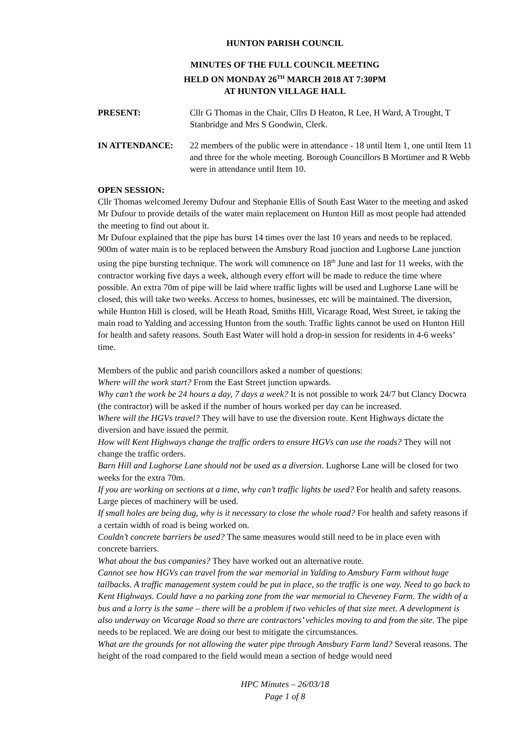HUNTON PARISH COUNCIL
MINUTES OF THE FULL COUNCIL MEETING
HELD ON MONDAY 26<sup>TH</sup> MARCH 2018 AT 7:30PM
AT HUNTON VILLAGE HALL
PRESENT: Cllr G Thomas in the Chair, Cllrs D Heaton, R Lee, H Ward, A Trought, T Stanbridge and Mrs S Goodwin, Clerk.
IN ATTENDANCE: 22 members of the public were in attendance - 18 until Item 1, one until Item 11 and three for the whole meeting. Borough Councillors B Mortimer and R Webb were in attendance until Item 10.
OPEN SESSION:
Cllr Thomas welcomed Jeremy Dufour and Stephanie Ellis of South East Water to the meeting and asked Mr Dufour to provide details of the water main replacement on Hunton Hill as most people had attended the meeting to find out about it.
Mr Dufour explained that the pipe has burst 14 times over the last 10 years and needs to be replaced. 900m of water main is to be replaced between the Amsbury Road junction and Lughorse Lane junction using the pipe bursting technique. The work will commence on 18<sup>th</sup> June and last for 11 weeks, with the contractor working five days a week, although every effort will be made to reduce the time where possible. An extra 70m of pipe will be laid where traffic lights will be used and Lughorse Lane will be closed, this will take two weeks. Access to homes, businesses, etc will be maintained. The diversion, while Hunton Hill is closed, will be Heath Road, Smiths Hill, Vicarage Road, West Street, ie taking the main road to Yalding and accessing Hunton from the south. Traffic lights cannot be used on Hunton Hill for health and safety reasons. South East Water will hold a drop-in session for residents in 4-6 weeks’ time.
Members of the public and parish councillors asked a number of questions:
Where will the work start? From the East Street junction upwards.
Why can’t the work be 24 hours a day, 7 days a week? It is not possible to work 24/7 but Clancy Docwra (the contractor) will be asked if the number of hours worked per day can be increased.
Where will the HGVs travel? They will have to use the diversion route. Kent Highways dictate the diversion and have issued the permit.
How will Kent Highways change the traffic orders to ensure HGVs can use the roads? They will not change the traffic orders.
Barn Hill and Lughorse Lane should not be used as a diversion. Lughorse Lane will be closed for two weeks for the extra 70m.
If you are working on sections at a time, why can’t traffic lights be used? For health and safety reasons. Large pieces of machinery will be used.
If small holes are being dug, why is it necessary to close the whole road? For health and safety reasons if a certain width of road is being worked on.
Couldn’t concrete barriers be used? The same measures would still need to be in place even with concrete barriers.
What about the bus companies? They have worked out an alternative route.
Cannot see how HGVs can travel from the war memorial in Yalding to Amsbury Farm without huge tailbacks. A traffic management system could be put in place, so the traffic is one way. Need to go back to Kent Highways. Could have a no parking zone from the war memorial to Cheveney Farm. The width of a bus and a lorry is the same – there will be a problem if two vehicles of that size meet. A development is also underway on Vicarage Road so there are contractors’ vehicles moving to and from the site. The pipe needs to be replaced. We are doing our best to mitigate the circumstances.
What are the grounds for not allowing the water pipe through Amsbury Farm land? Several reasons. The height of the road compared to the field would mean a section of hedge would need
HPC Minutes – 26/03/18
Page 1 of 8